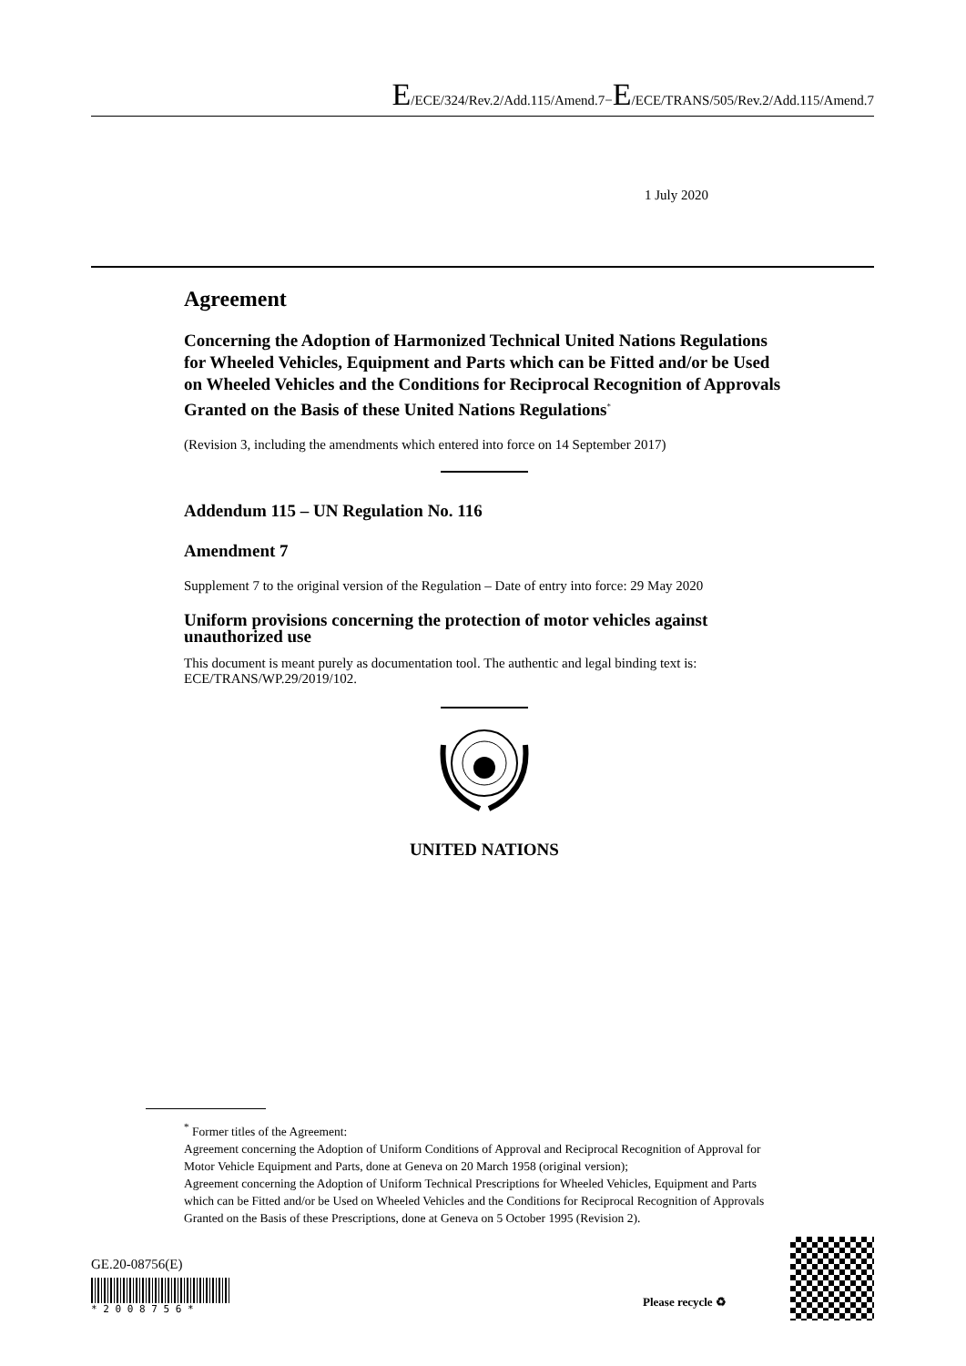E/ECE/324/Rev.2/Add.115/Amend.7−E/ECE/TRANS/505/Rev.2/Add.115/Amend.7
1 July 2020
Agreement
Concerning the Adoption of Harmonized Technical United Nations Regulations for Wheeled Vehicles, Equipment and Parts which can be Fitted and/or be Used on Wheeled Vehicles and the Conditions for Reciprocal Recognition of Approvals Granted on the Basis of these United Nations Regulations<sup>*</sup>
(Revision 3, including the amendments which entered into force on 14 September 2017)
Addendum 115 – UN Regulation No. 116
Amendment 7
Supplement 7 to the original version of the Regulation – Date of entry into force: 29 May 2020
Uniform provisions concerning the protection of motor vehicles against unauthorized use
This document is meant purely as documentation tool. The authentic and legal binding text is: ECE/TRANS/WP.29/2019/102.
UNITED NATIONS
<sup>*</sup> Former titles of the Agreement:
Agreement concerning the Adoption of Uniform Conditions of Approval and Reciprocal Recognition of Approval for Motor Vehicle Equipment and Parts, done at Geneva on 20 March 1958 (original version);
Agreement concerning the Adoption of Uniform Technical Prescriptions for Wheeled Vehicles, Equipment and Parts which can be Fitted and/or be Used on Wheeled Vehicles and the Conditions for Reciprocal Recognition of Approvals Granted on the Basis of these Prescriptions, done at Geneva on 5 October 1995 (Revision 2).
GE.20-08756(E)
* 2 0 0 8 7 5 6 *
Please recycle ♻